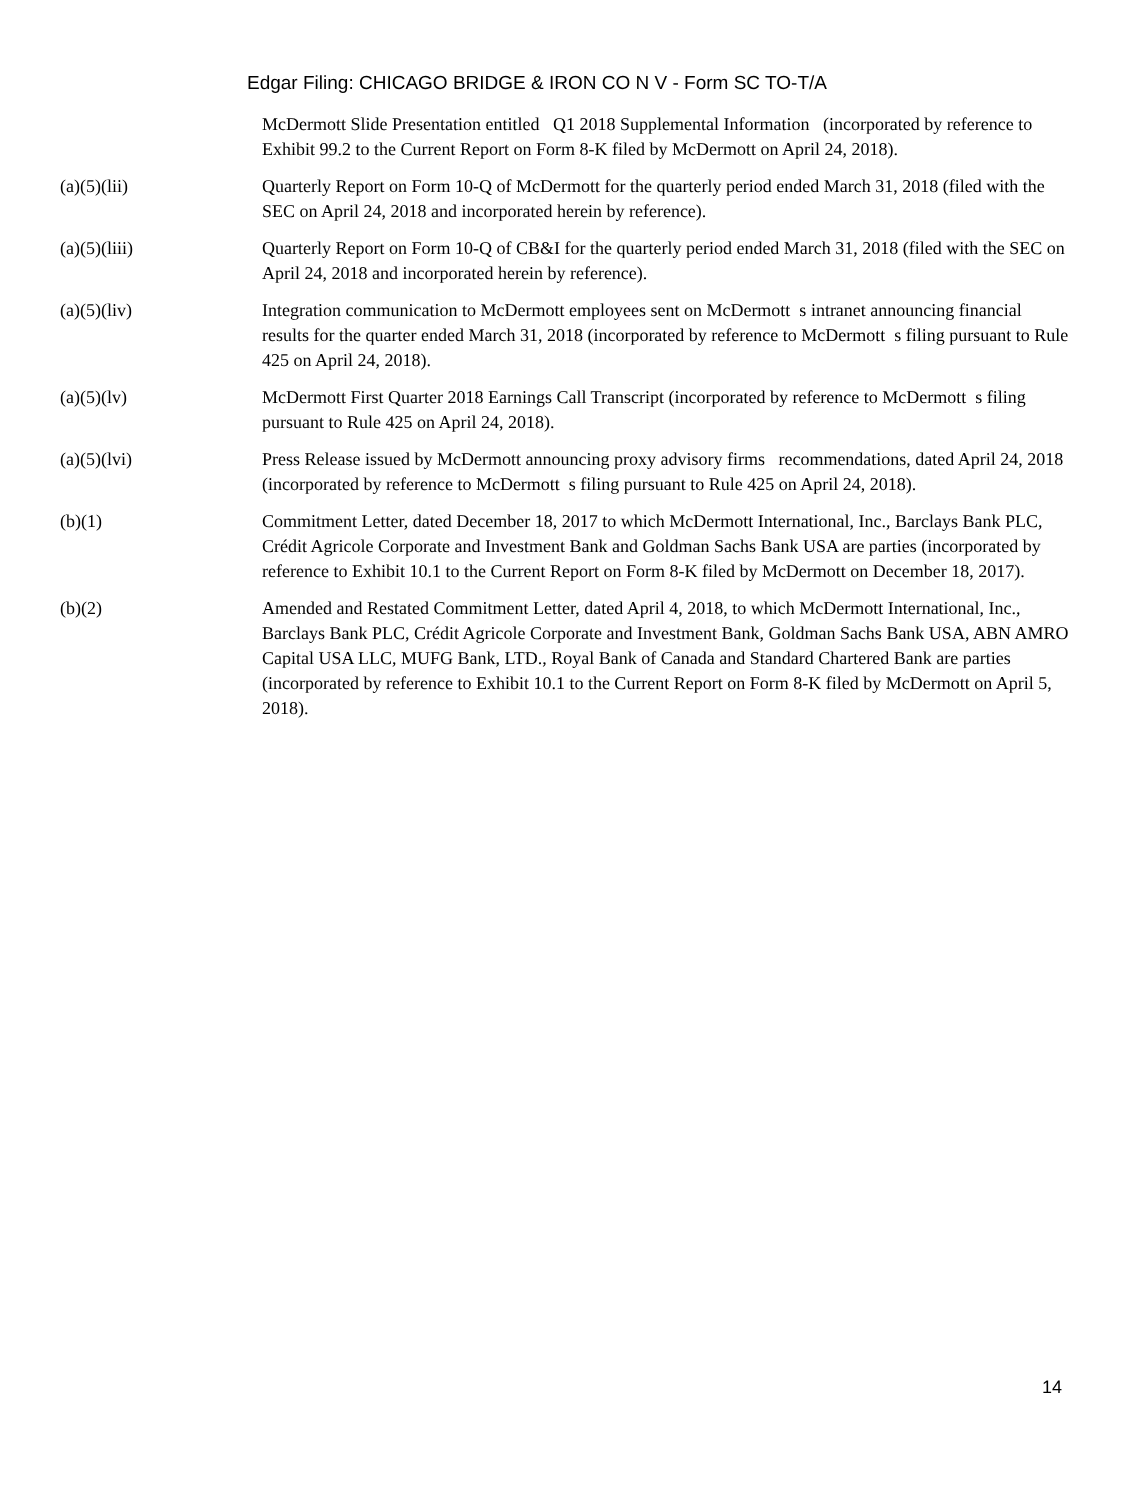Edgar Filing: CHICAGO BRIDGE & IRON CO N V - Form SC TO-T/A
McDermott Slide Presentation entitled Q1 2018 Supplemental Information (incorporated by reference to Exhibit 99.2 to the Current Report on Form 8-K filed by McDermott on April 24, 2018).
(a)(5)(lii) Quarterly Report on Form 10-Q of McDermott for the quarterly period ended March 31, 2018 (filed with the SEC on April 24, 2018 and incorporated herein by reference).
(a)(5)(liii) Quarterly Report on Form 10-Q of CB&I for the quarterly period ended March 31, 2018 (filed with the SEC on April 24, 2018 and incorporated herein by reference).
(a)(5)(liv) Integration communication to McDermott employees sent on McDermott s intranet announcing financial results for the quarter ended March 31, 2018 (incorporated by reference to McDermott s filing pursuant to Rule 425 on April 24, 2018).
(a)(5)(lv) McDermott First Quarter 2018 Earnings Call Transcript (incorporated by reference to McDermott s filing pursuant to Rule 425 on April 24, 2018).
(a)(5)(lvi) Press Release issued by McDermott announcing proxy advisory firms recommendations, dated April 24, 2018 (incorporated by reference to McDermott s filing pursuant to Rule 425 on April 24, 2018).
(b)(1) Commitment Letter, dated December 18, 2017 to which McDermott International, Inc., Barclays Bank PLC, Crédit Agricole Corporate and Investment Bank and Goldman Sachs Bank USA are parties (incorporated by reference to Exhibit 10.1 to the Current Report on Form 8-K filed by McDermott on December 18, 2017).
(b)(2) Amended and Restated Commitment Letter, dated April 4, 2018, to which McDermott International, Inc., Barclays Bank PLC, Crédit Agricole Corporate and Investment Bank, Goldman Sachs Bank USA, ABN AMRO Capital USA LLC, MUFG Bank, LTD., Royal Bank of Canada and Standard Chartered Bank are parties (incorporated by reference to Exhibit 10.1 to the Current Report on Form 8-K filed by McDermott on April 5, 2018).
14